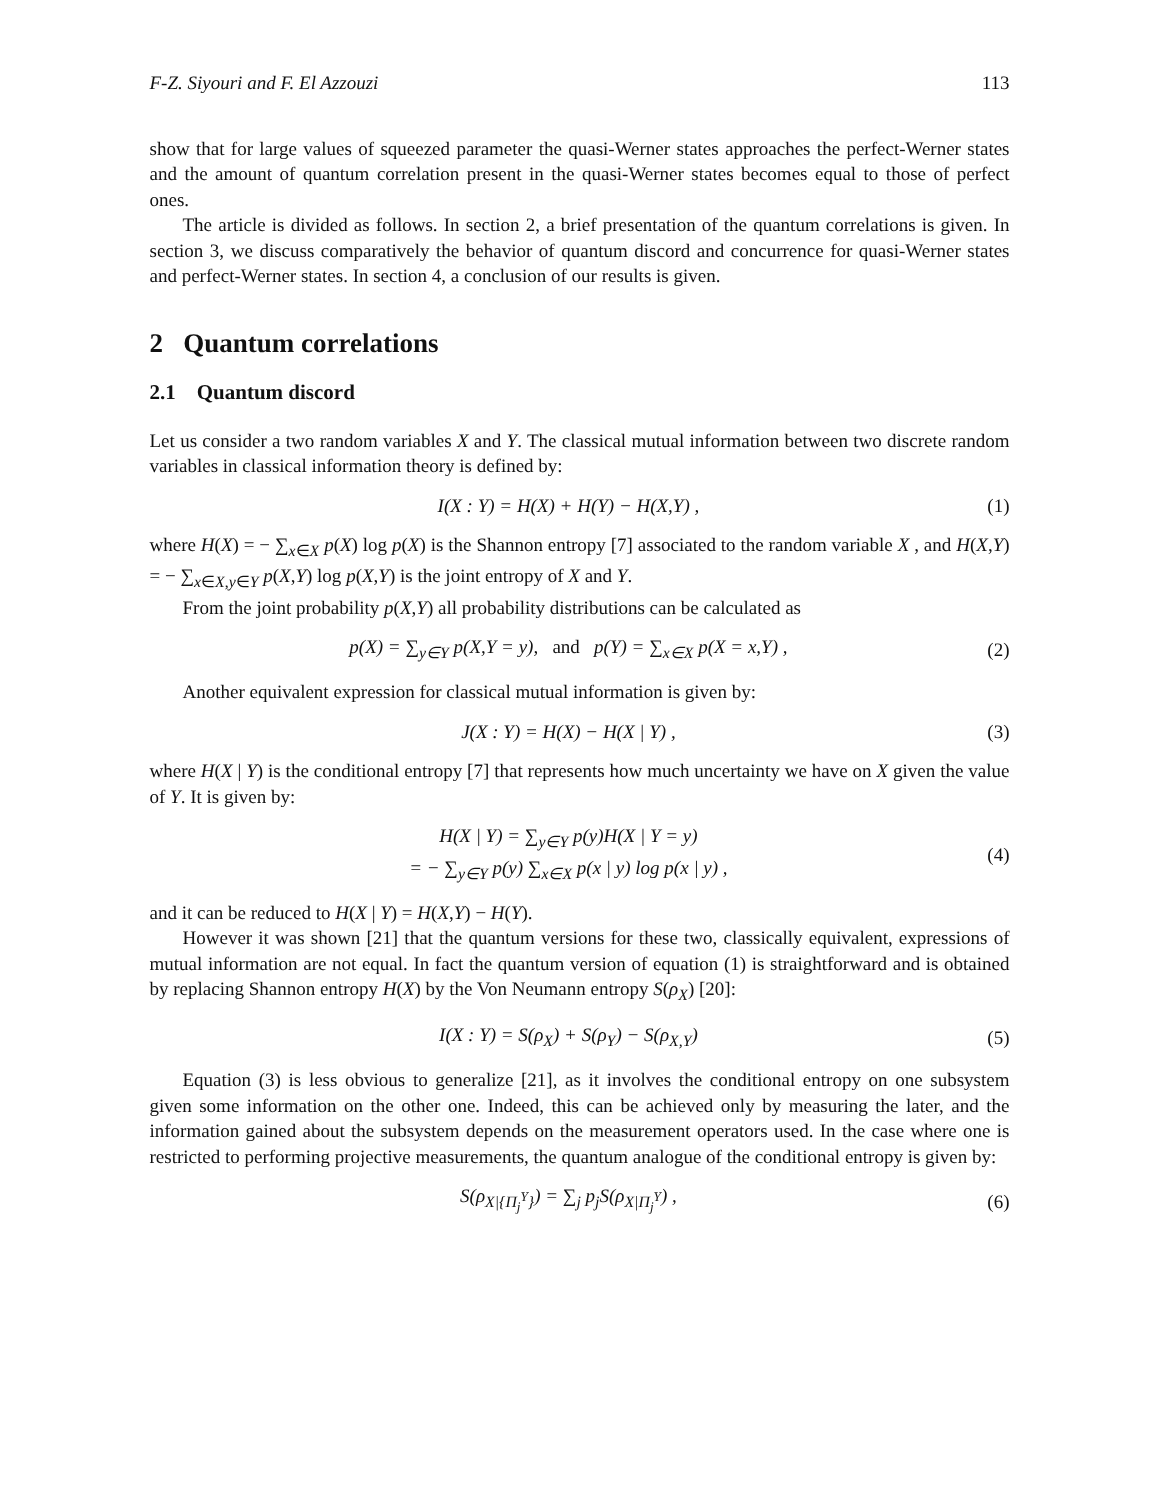F-Z. Siyouri and F. El Azzouzi 113
show that for large values of squeezed parameter the quasi-Werner states approaches the perfect-Werner states and the amount of quantum correlation present in the quasi-Werner states becomes equal to those of perfect ones.
The article is divided as follows. In section 2, a brief presentation of the quantum correlations is given. In section 3, we discuss comparatively the behavior of quantum discord and concurrence for quasi-Werner states and perfect-Werner states. In section 4, a conclusion of our results is given.
2 Quantum correlations
2.1 Quantum discord
Let us consider a two random variables X and Y. The classical mutual information between two discrete random variables in classical information theory is defined by:
I(X : Y) = H(X) + H(Y) − H(X,Y) , (1)
where H(X) = − ∑<sub>x∈X</sub> p(X) log p(X) is the Shannon entropy [7] associated to the random variable X , and H(X,Y) = − ∑<sub>x∈X,y∈Y</sub> p(X,Y) log p(X,Y) is the joint entropy of X and Y.
From the joint probability p(X,Y) all probability distributions can be calculated as
p(X) = ∑<sub>y∈Y</sub> p(X,Y = y), and p(Y) = ∑<sub>x∈X</sub> p(X = x,Y) , (2)
Another equivalent expression for classical mutual information is given by:
J(X : Y) = H(X) − H(X | Y) , (3)
where H(X | Y) is the conditional entropy [7] that represents how much uncertainty we have on X given the value of Y. It is given by:
H(X | Y) = ∑<sub>y∈Y</sub> p(y)H(X | Y = y)
= − ∑<sub>y∈Y</sub> p(y) ∑<sub>x∈X</sub> p(x | y) log p(x | y) , (4)
and it can be reduced to H(X | Y) = H(X,Y) − H(Y).
However it was shown [21] that the quantum versions for these two, classically equivalent, expressions of mutual information are not equal. In fact the quantum version of equation (1) is straightforward and is obtained by replacing Shannon entropy H(X) by the Von Neumann entropy S(ρ<sub>X</sub>) [20]:
I(X : Y) = S(ρ<sub>X</sub>) + S(ρ<sub>Y</sub>) − S(ρ<sub>X,Y</sub>) (5)
Equation (3) is less obvious to generalize [21], as it involves the conditional entropy on one subsystem given some information on the other one. Indeed, this can be achieved only by measuring the later, and the information gained about the subsystem depends on the measurement operators used. In the case where one is restricted to performing projective measurements, the quantum analogue of the conditional entropy is given by:
S(ρ<sub>X|{Π<sub>j</sub><sup>Y</sup>}</sub>) = ∑<sub>j</sub> p<sub>j</sub>S(ρ<sub>X|Π<sub>j</sub><sup>Y</sup></sub>) , (6)